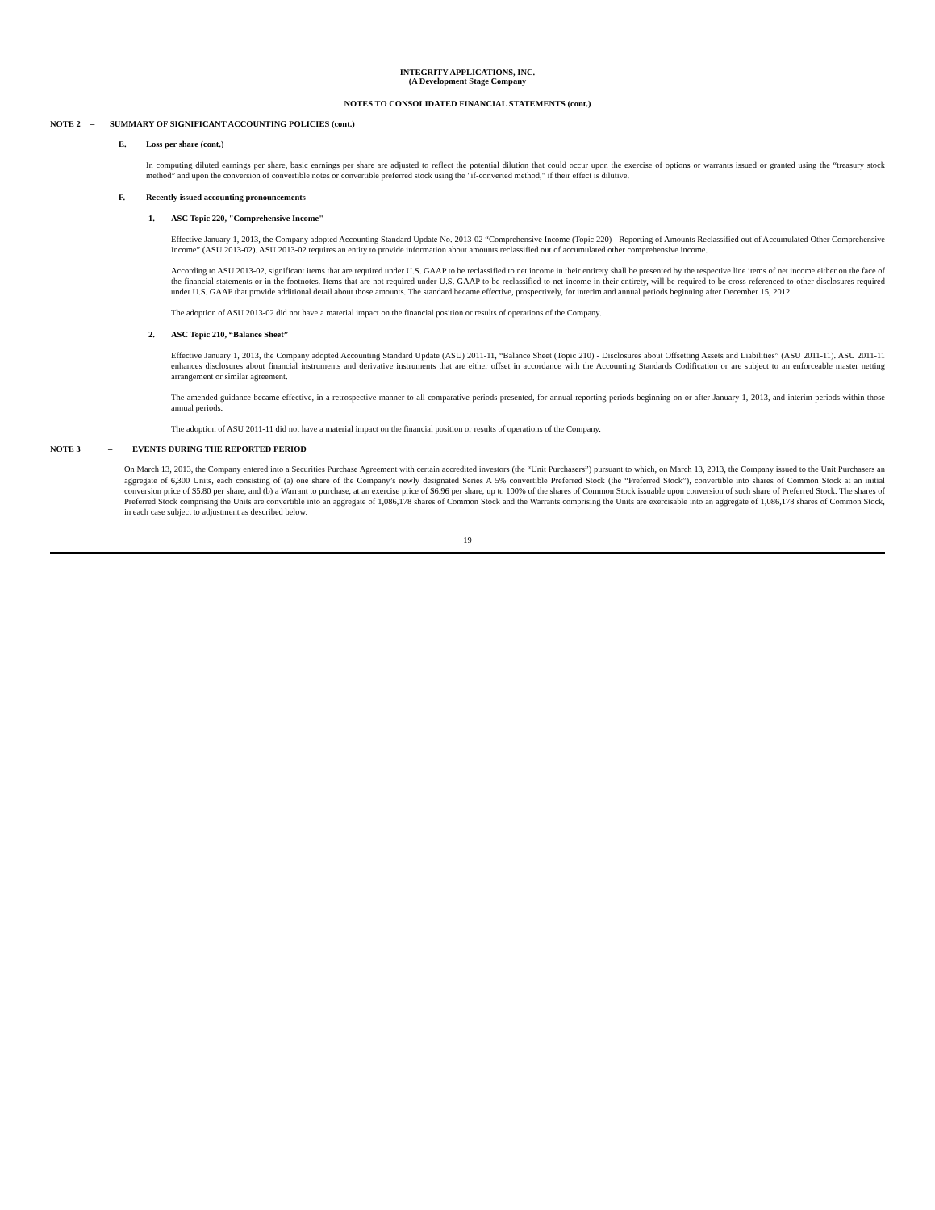INTEGRITY APPLICATIONS, INC.
(A Development Stage Company
NOTES TO CONSOLIDATED FINANCIAL STATEMENTS (cont.)
NOTE 2 – SUMMARY OF SIGNIFICANT ACCOUNTING POLICIES (cont.)
E. Loss per share (cont.)
In computing diluted earnings per share, basic earnings per share are adjusted to reflect the potential dilution that could occur upon the exercise of options or warrants issued or granted using the “treasury stock method” and upon the conversion of convertible notes or convertible preferred stock using the "if-converted method," if their effect is dilutive.
F. Recently issued accounting pronouncements
1. ASC Topic 220, "Comprehensive Income"
Effective January 1, 2013, the Company adopted Accounting Standard Update No. 2013-02 “Comprehensive Income (Topic 220) - Reporting of Amounts Reclassified out of Accumulated Other Comprehensive Income” (ASU 2013-02). ASU 2013-02 requires an entity to provide information about amounts reclassified out of accumulated other comprehensive income.
According to ASU 2013-02, significant items that are required under U.S. GAAP to be reclassified to net income in their entirety shall be presented by the respective line items of net income either on the face of the financial statements or in the footnotes. Items that are not required under U.S. GAAP to be reclassified to net income in their entirety, will be required to be cross-referenced to other disclosures required under U.S. GAAP that provide additional detail about those amounts. The standard became effective, prospectively, for interim and annual periods beginning after December 15, 2012.
The adoption of ASU 2013-02 did not have a material impact on the financial position or results of operations of the Company.
2. ASC Topic 210, “Balance Sheet”
Effective January 1, 2013, the Company adopted Accounting Standard Update (ASU) 2011-11, “Balance Sheet (Topic 210) - Disclosures about Offsetting Assets and Liabilities” (ASU 2011-11). ASU 2011-11 enhances disclosures about financial instruments and derivative instruments that are either offset in accordance with the Accounting Standards Codification or are subject to an enforceable master netting arrangement or similar agreement.
The amended guidance became effective, in a retrospective manner to all comparative periods presented, for annual reporting periods beginning on or after January 1, 2013, and interim periods within those annual periods.
The adoption of ASU 2011-11 did not have a material impact on the financial position or results of operations of the Company.
NOTE 3 – EVENTS DURING THE REPORTED PERIOD
On March 13, 2013, the Company entered into a Securities Purchase Agreement with certain accredited investors (the “Unit Purchasers”) pursuant to which, on March 13, 2013, the Company issued to the Unit Purchasers an aggregate of 6,300 Units, each consisting of (a) one share of the Company’s newly designated Series A 5% convertible Preferred Stock (the “Preferred Stock”), convertible into shares of Common Stock at an initial conversion price of $5.80 per share, and (b) a Warrant to purchase, at an exercise price of $6.96 per share, up to 100% of the shares of Common Stock issuable upon conversion of such share of Preferred Stock. The shares of Preferred Stock comprising the Units are convertible into an aggregate of 1,086,178 shares of Common Stock and the Warrants comprising the Units are exercisable into an aggregate of 1,086,178 shares of Common Stock, in each case subject to adjustment as described below.
19